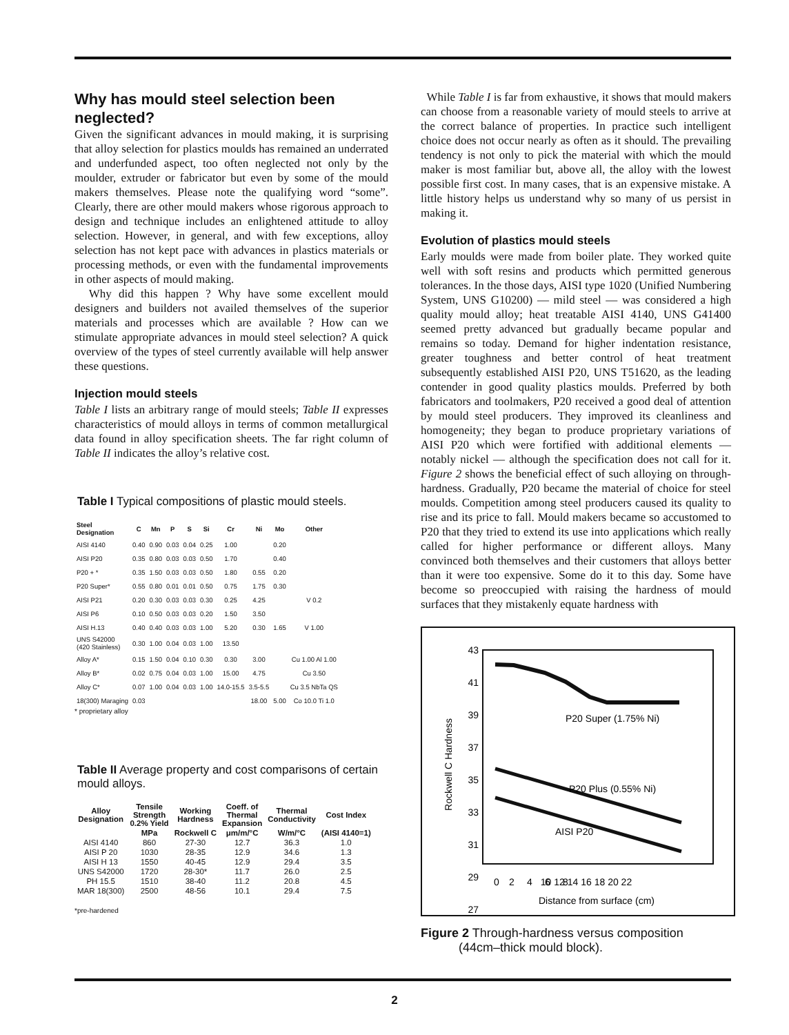Why has mould steel selection been neglected?
Given the significant advances in mould making, it is surprising that alloy selection for plastics moulds has remained an underrated and underfunded aspect, too often neglected not only by the moulder, extruder or fabricator but even by some of the mould makers themselves. Please note the qualifying word “some”. Clearly, there are other mould makers whose rigorous approach to design and technique includes an enlightened attitude to alloy selection. However, in general, and with few exceptions, alloy selection has not kept pace with advances in plastics materials or processing methods, or even with the fundamental improvements in other aspects of mould making.
Why did this happen ? Why have some excellent mould designers and builders not availed themselves of the superior materials and processes which are available ? How can we stimulate appropriate advances in mould steel selection? A quick overview of the types of steel currently available will help answer these questions.
Injection mould steels
Table I lists an arbitrary range of mould steels; Table II expresses characteristics of mould alloys in terms of common metallurgical data found in alloy specification sheets. The far right column of Table II indicates the alloy’s relative cost.
Table I Typical compositions of plastic mould steels.
| Steel Designation | C | Mn | P | S | Si | Cr | Ni | Mo | Other |
| --- | --- | --- | --- | --- | --- | --- | --- | --- | --- |
| AISI 4140 | 0.40 | 0.90 | 0.03 | 0.04 | 0.25 | 1.00 | | 0.20 | |
| AISI P20 | 0.35 | 0.80 | 0.03 | 0.03 | 0.50 | 1.70 | | 0.40 | |
| P20 + * | 0.35 | 1.50 | 0.03 | 0.03 | 0.50 | 1.80 | 0.55 | 0.20 | |
| P20 Super* | 0.55 | 0.80 | 0.01 | 0.01 | 0.50 | 0.75 | 1.75 | 0.30 | |
| AISI P21 | 0.20 | 0.30 | 0.03 | 0.03 | 0.30 | 0.25 | 4.25 | | V 0.2 |
| AISI P6 | 0.10 | 0.50 | 0.03 | 0.03 | 0.20 | 1.50 | 3.50 | | |
| AISI H.13 | 0.40 | 0.40 | 0.03 | 0.03 | 1.00 | 5.20 | 0.30 | 1.65 | V 1.00 |
| UNS S42000 (420 Stainless) | 0.30 | 1.00 | 0.04 | 0.03 | 1.00 | 13.50 | | | |
| Alloy A* | 0.15 | 1.50 | 0.04 | 0.10 | 0.30 | 0.30 | 3.00 | | Cu 1.00 Al 1.00 |
| Alloy B* | 0.02 | 0.75 | 0.04 | 0.03 | 1.00 | 15.00 | 4.75 | | Cu 3.50 |
| Alloy C* | 0.07 | 1.00 | 0.04 | 0.03 | 1.00 | 14.0-15.5 | 3.5-5.5 | | Cu 3.5 NbTa QS |
| 18(300) Maraging | 0.03 | | | | | | 18.00 | 5.00 | Co 10.0 Ti 1.0 |
* proprietary alloy
Table II Average property and cost comparisons of certain mould alloys.
| Alloy Designation | Tensile Strength 0.2% Yield | Working Hardness | Coeff. of Thermal Expansion | Thermal Conductivity | Cost Index |
| --- | --- | --- | --- | --- | --- |
| | MPa | Rockwell C | μm/m/°C | W/m/°C | (AISI 4140=1) |
| AISI 4140 | 860 | 27-30 | 12.7 | 36.3 | 1.0 |
| AISI P 20 | 1030 | 28-35 | 12.9 | 34.6 | 1.3 |
| AISI H 13 | 1550 | 40-45 | 12.9 | 29.4 | 3.5 |
| UNS S42000 | 1720 | 28-30* | 11.7 | 26.0 | 2.5 |
| PH 15.5 | 1510 | 38-40 | 11.2 | 20.8 | 4.5 |
| MAR 18(300) | 2500 | 48-56 | 10.1 | 29.4 | 7.5 |
*pre-hardened
While Table I is far from exhaustive, it shows that mould makers can choose from a reasonable variety of mould steels to arrive at the correct balance of properties. In practice such intelligent choice does not occur nearly as often as it should. The prevailing tendency is not only to pick the material with which the mould maker is most familiar but, above all, the alloy with the lowest possible first cost. In many cases, that is an expensive mistake. A little history helps us understand why so many of us persist in making it.
Evolution of plastics mould steels
Early moulds were made from boiler plate. They worked quite well with soft resins and products which permitted generous tolerances. In the those days, AISI type 1020 (Unified Numbering System, UNS G10200) — mild steel — was considered a high quality mould alloy; heat treatable AISI 4140, UNS G41400 seemed pretty advanced but gradually became popular and remains so today. Demand for higher indentation resistance, greater toughness and better control of heat treatment subsequently established AISI P20, UNS T51620, as the leading contender in good quality plastics moulds. Preferred by both fabricators and toolmakers, P20 received a good deal of attention by mould steel producers. They improved its cleanliness and homogeneity; they began to produce proprietary variations of AISI P20 which were fortified with additional elements — notably nickel — although the specification does not call for it. Figure 2 shows the beneficial effect of such alloying on through-hardness. Gradually, P20 became the material of choice for steel moulds. Competition among steel producers caused its quality to rise and its price to fall. Mould makers became so accustomed to P20 that they tried to extend its use into applications which really called for higher performance or different alloys. Many convinced both themselves and their customers that alloys better than it were too expensive. Some do it to this day. Some have become so preoccupied with raising the hardness of mould surfaces that they mistakenly equate hardness with
43
41
39
37
35
33
31
29
27
0
2
4
6
8
10 12 14 16 18 20 22
Distance from surface (cm)
Rockwell C Hardness
P20 Super (1.75% Ni)
P20 Plus (0.55% Ni)
AISI P20
Figure 2 Through-hardness versus composition
(44cm–thick mould block).
2